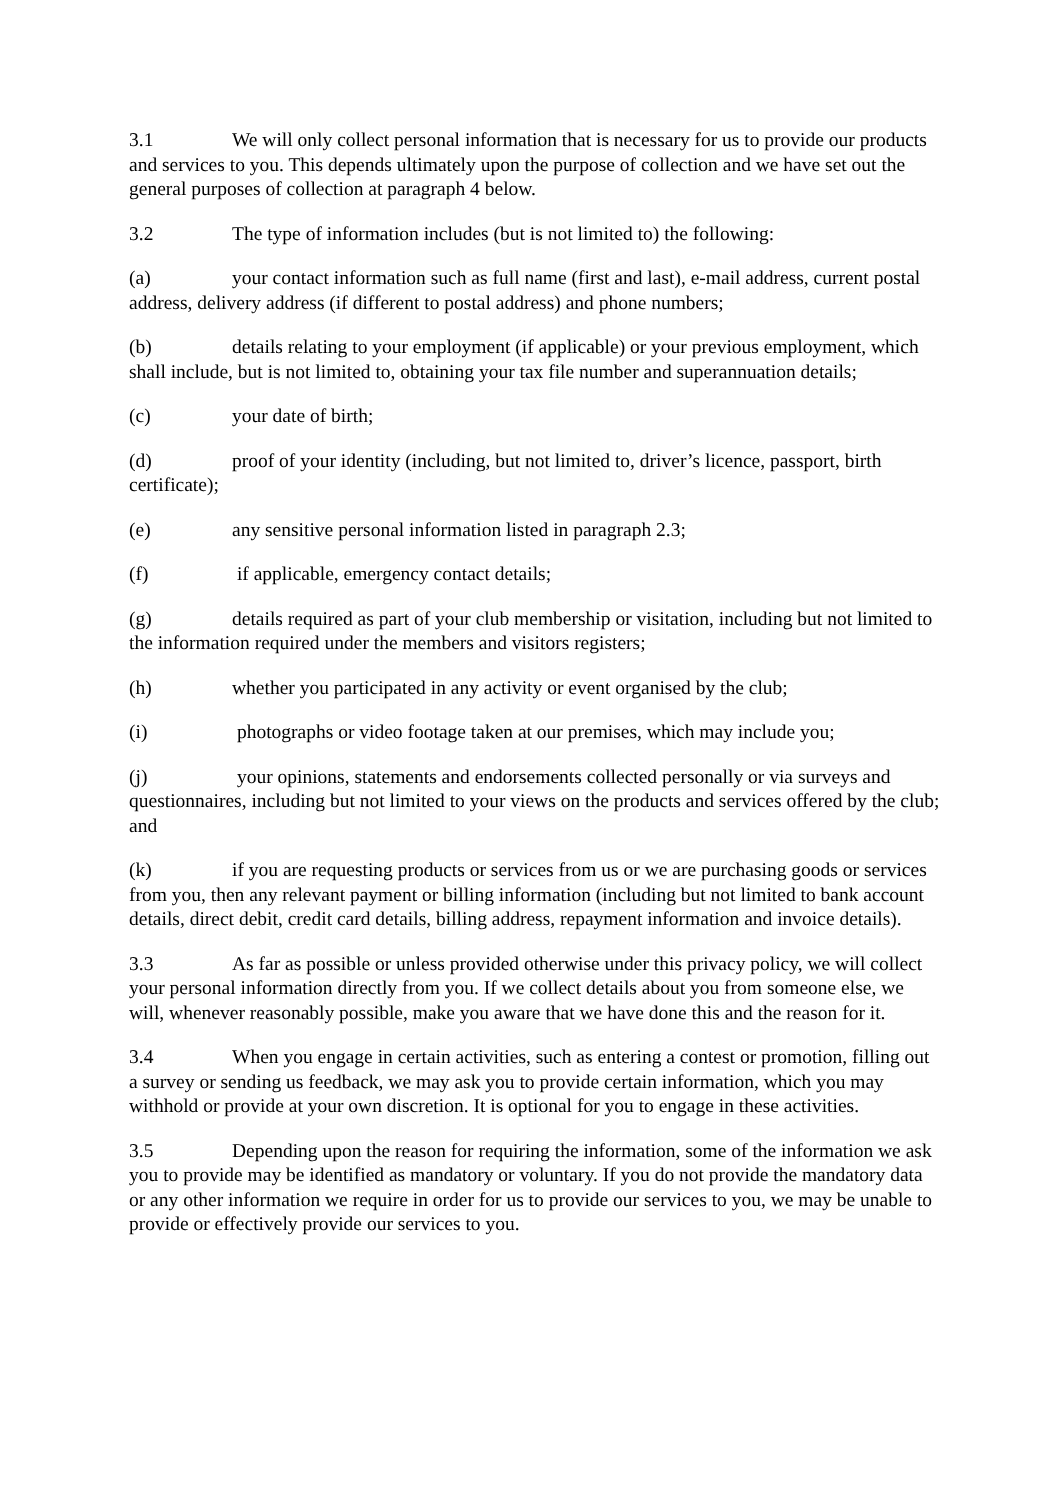3.1 We will only collect personal information that is necessary for us to provide our products and services to you. This depends ultimately upon the purpose of collection and we have set out the general purposes of collection at paragraph 4 below.
3.2 The type of information includes (but is not limited to) the following:
(a) your contact information such as full name (first and last), e-mail address, current postal address, delivery address (if different to postal address) and phone numbers;
(b) details relating to your employment (if applicable) or your previous employment, which shall include, but is not limited to, obtaining your tax file number and superannuation details;
(c) your date of birth;
(d) proof of your identity (including, but not limited to, driver’s licence, passport, birth certificate);
(e) any sensitive personal information listed in paragraph 2.3;
(f) if applicable, emergency contact details;
(g) details required as part of your club membership or visitation, including but not limited to the information required under the members and visitors registers;
(h) whether you participated in any activity or event organised by the club;
(i) photographs or video footage taken at our premises, which may include you;
(j) your opinions, statements and endorsements collected personally or via surveys and questionnaires, including but not limited to your views on the products and services offered by the club; and
(k) if you are requesting products or services from us or we are purchasing goods or services from you, then any relevant payment or billing information (including but not limited to bank account details, direct debit, credit card details, billing address, repayment information and invoice details).
3.3 As far as possible or unless provided otherwise under this privacy policy, we will collect your personal information directly from you. If we collect details about you from someone else, we will, whenever reasonably possible, make you aware that we have done this and the reason for it.
3.4 When you engage in certain activities, such as entering a contest or promotion, filling out a survey or sending us feedback, we may ask you to provide certain information, which you may withhold or provide at your own discretion. It is optional for you to engage in these activities.
3.5 Depending upon the reason for requiring the information, some of the information we ask you to provide may be identified as mandatory or voluntary. If you do not provide the mandatory data or any other information we require in order for us to provide our services to you, we may be unable to provide or effectively provide our services to you.